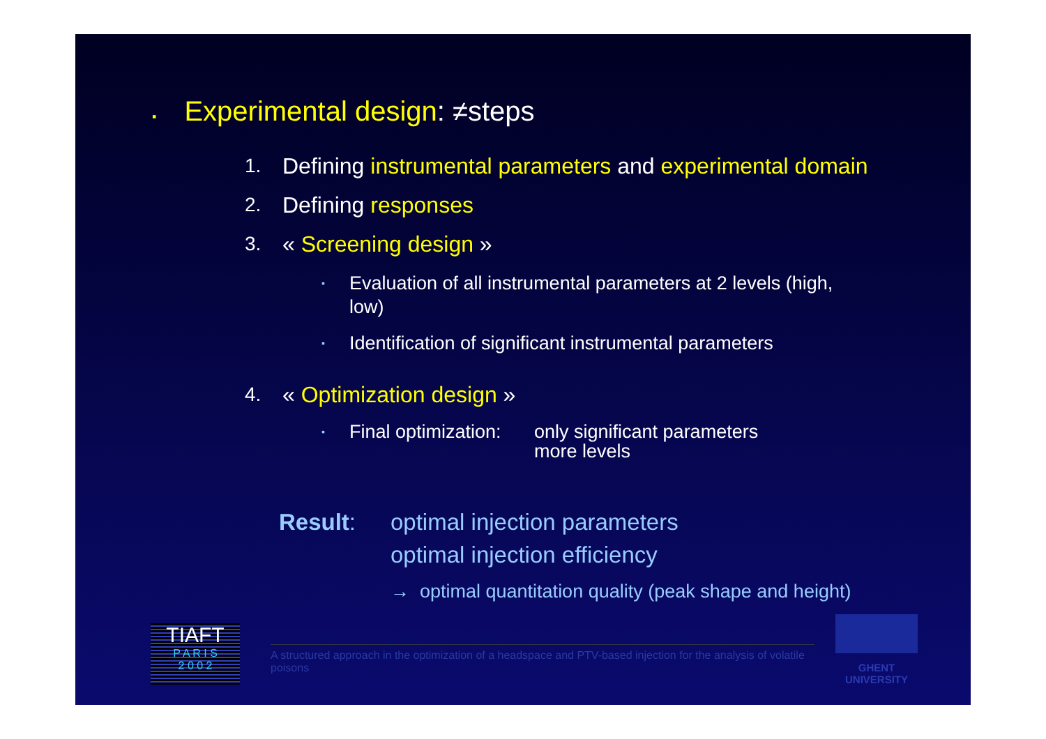▪ Experimental design: ≠steps
1. Defining instrumental parameters and experimental domain
2. Defining responses
3. « Screening design »
▪ Evaluation of all instrumental parameters at 2 levels (high, low)
▪ Identification of significant instrumental parameters
4. « Optimization design »
▪ Final optimization: only significant parameters
more levels
Result: optimal injection parameters
optimal injection efficiency
→ optimal quantitation quality (peak shape and height)
TIAFT
P A R I S
2 0 0 2
A structured approach in the optimization of a headspace and PTV-based injection for the analysis of volatile poisons
GHENT
UNIVERSITY